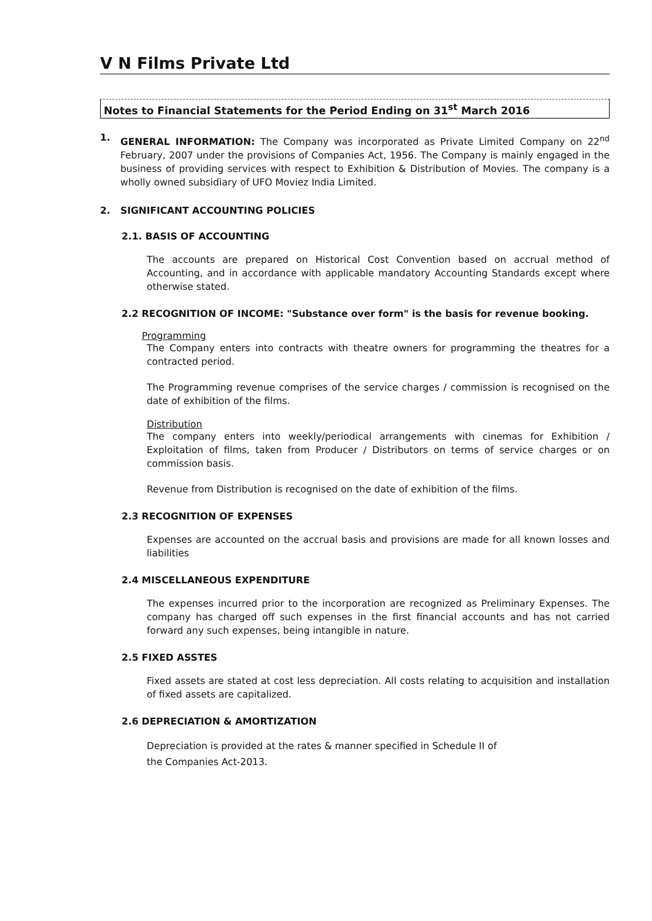V N Films Private Ltd
Notes to Financial Statements for the Period Ending on 31<sup>st</sup> March 2016
1.
GENERAL INFORMATION: The Company was incorporated as Private Limited Company on 22<sup>nd</sup> February, 2007 under the provisions of Companies Act, 1956. The Company is mainly engaged in the business of providing services with respect to Exhibition & Distribution of Movies. The company is a wholly owned subsidiary of UFO Moviez India Limited.
2. SIGNIFICANT ACCOUNTING POLICIES
2.1. BASIS OF ACCOUNTING
The accounts are prepared on Historical Cost Convention based on accrual method of Accounting, and in accordance with applicable mandatory Accounting Standards except where otherwise stated.
2.2 RECOGNITION OF INCOME: "Substance over form" is the basis for revenue booking.
Programming
The Company enters into contracts with theatre owners for programming the theatres for a contracted period.
The Programming revenue comprises of the service charges / commission is recognised on the date of exhibition of the films.
Distribution
The company enters into weekly/periodical arrangements with cinemas for Exhibition / Exploitation of films, taken from Producer / Distributors on terms of service charges or on commission basis.
Revenue from Distribution is recognised on the date of exhibition of the films.
2.3 RECOGNITION OF EXPENSES
Expenses are accounted on the accrual basis and provisions are made for all known losses and liabilities
2.4 MISCELLANEOUS EXPENDITURE
The expenses incurred prior to the incorporation are recognized as Preliminary Expenses. The company has charged off such expenses in the first financial accounts and has not carried forward any such expenses, being intangible in nature.
2.5 FIXED ASSTES
Fixed assets are stated at cost less depreciation. All costs relating to acquisition and installation of fixed assets are capitalized.
2.6 DEPRECIATION & AMORTIZATION
Depreciation is provided at the rates & manner specified in Schedule II of
the Companies Act-2013.